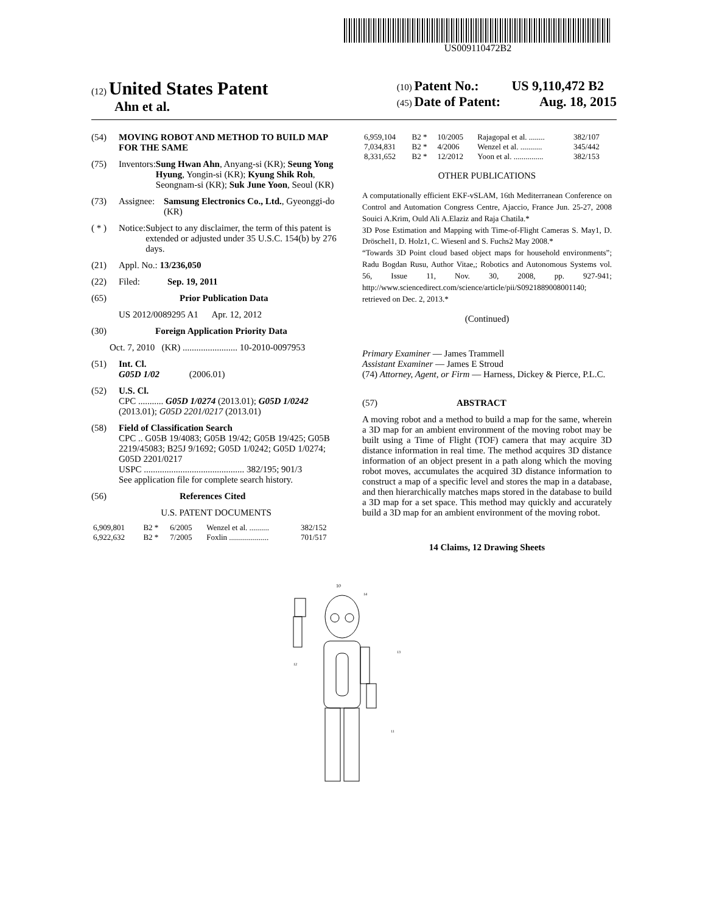US009110472B2
(12) United States Patent
Ahn et al.
(10) Patent No.: US 9,110,472 B2
(45) Date of Patent: Aug. 18, 2015
(54) MOVING ROBOT AND METHOD TO BUILD MAP FOR THE SAME
(75) Inventors:
Sung Hwan Ahn, Anyang-si (KR); Seung Yong Hyung, Yongin-si (KR); Kyung Shik Roh, Seongnam-si (KR); Suk June Yoon, Seoul (KR)
(73) Assignee:
Samsung Electronics Co., Ltd., Gyeonggi-do (KR)
( * ) Notice: Subject to any disclaimer, the term of this patent is extended or adjusted under 35 U.S.C. 154(b) by 276 days.
(21)
Appl. No.: 13/236,050
(22) Filed: Sep. 19, 2011
(65) Prior Publication Data
US 2012/0089295 A1 Apr. 12, 2012
(30) Foreign Application Priority Data
Oct. 7, 2010 (KR) ........................ 10-2010-0097953
(51) Int. Cl.
G05D 1/02 (2006.01)
(52) U.S. Cl.
CPC ........... G05D 1/0274 (2013.01); G05D 1/0242 (2013.01); G05D 2201/0217 (2013.01)
(58) Field of Classification Search
CPC .. G05B 19/4083; G05B 19/42; G05B 19/425; G05B 2219/45083; B25J 9/1692; G05D 1/0242; G05D 1/0274; G05D 2201/0217
USPC ............................................ 382/195; 901/3
See application file for complete search history.
(56) References Cited
U.S. PATENT DOCUMENTS
| 6,909,801 | B2 * | 6/2005 | Wenzel et al. .......... | 382/152 |
| 6,922,632 | B2 * | 7/2005 | Foxlin .................... | 701/517 |
| 6,959,104 | B2 * | 10/2005 | Rajagopal et al. ........ | 382/107 |
| 7,034,831 | B2 * | 4/2006 | Wenzel et al. ........... | 345/442 |
| 8,331,652 | B2 * | 12/2012 | Yoon et al. ............... | 382/153 |
OTHER PUBLICATIONS
A computationally efficient EKF-vSLAM, 16th Mediterranean Conference on Control and Automation Congress Centre, Ajaccio, France Jun. 25-27, 2008 Souici A.Krim, Ould Ali A.Elaziz and Raja Chatila.*
3D Pose Estimation and Mapping with Time-of-Flight Cameras S. May1, D. Dröschel1, D. Holz1, C. Wiesenl and S. Fuchs2 May 2008.*
“Towards 3D Point cloud based object maps for household environments”; Radu Bogdan Rusu, Author Vitae,; Robotics and Autonomous Systems vol. 56, Issue 11, Nov. 30, 2008, pp. 927-941; http://www.sciencedirect.com/science/article/pii/S0921889008001140; retrieved on Dec. 2, 2013.*
(Continued)
Primary Examiner — James Trammell
Assistant Examiner — James E Stroud
(74) Attorney, Agent, or Firm — Harness, Dickey & Pierce, P.L.C.
(57) ABSTRACT
A moving robot and a method to build a map for the same, wherein a 3D map for an ambient environment of the moving robot may be built using a Time of Flight (TOF) camera that may acquire 3D distance information in real time. The method acquires 3D distance information of an object present in a path along which the moving robot moves, accumulates the acquired 3D distance information to construct a map of a specific level and stores the map in a database, and then hierarchically matches maps stored in the database to build a 3D map for a set space. This method may quickly and accurately build a 3D map for an ambient environment of the moving robot.
14 Claims, 12 Drawing Sheets
10
14
13
12
11